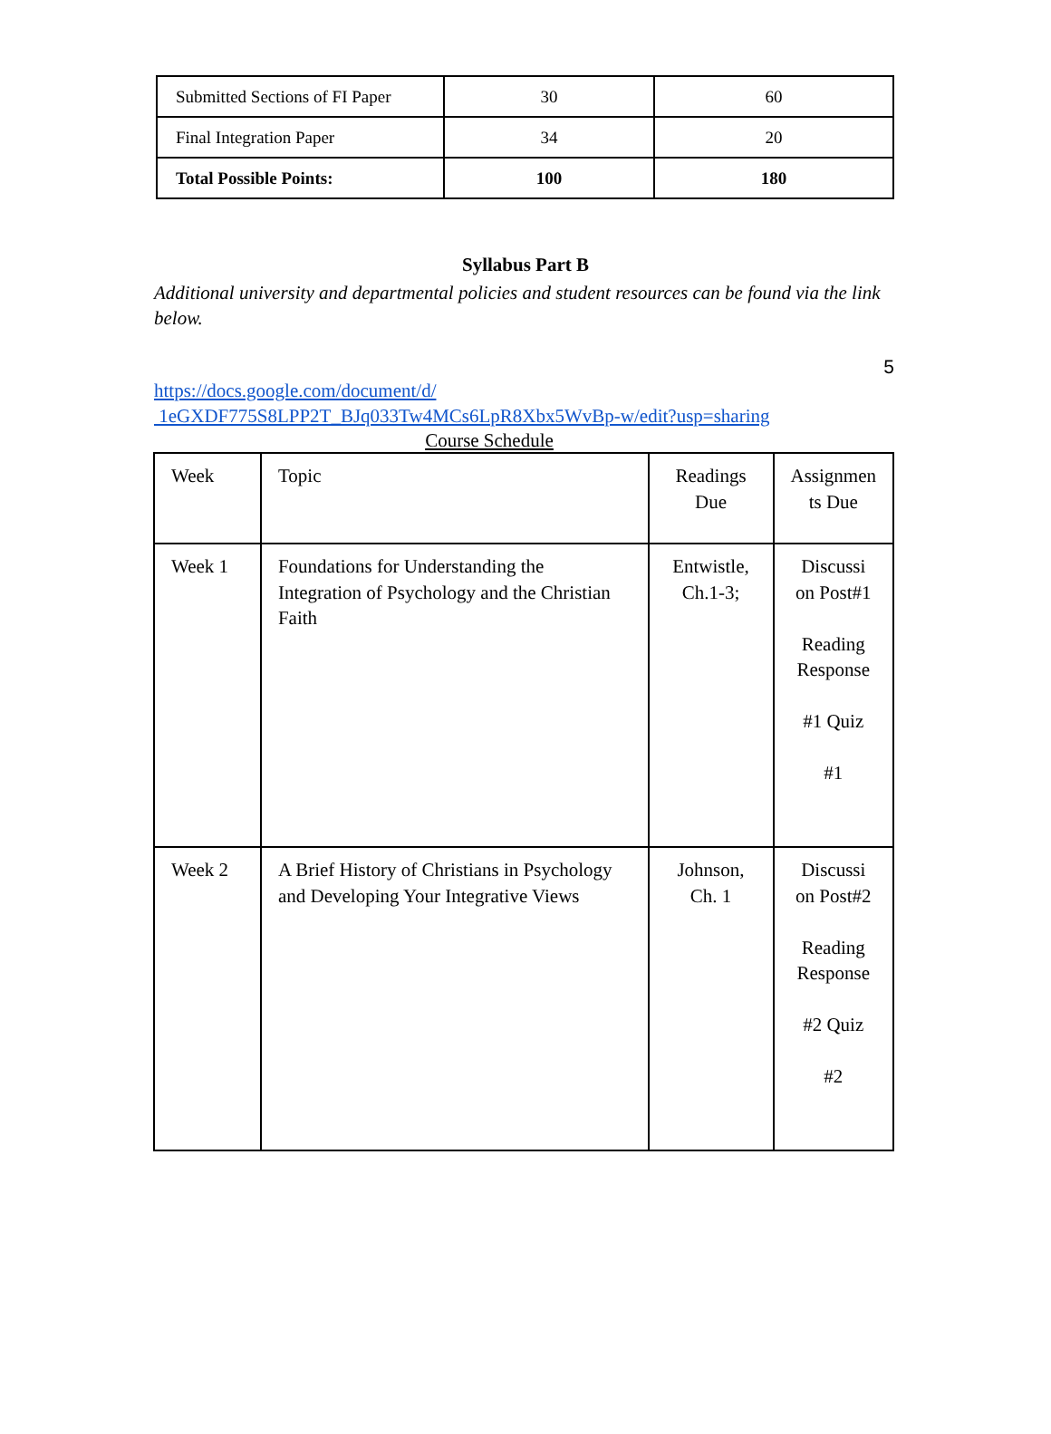| Submitted Sections of FI Paper | 30 | 60 |
| Final Integration Paper | 34 | 20 |
| Total Possible Points: | 100 | 180 |
Syllabus Part B
Additional university and departmental policies and student resources can be found via the link below.
5
https://docs.google.com/document/d/
1eGXDF775S8LPP2T_BJq033Tw4MCs6LpR8Xbx5WvBp-w/edit?usp=sharing
Course Schedule
| Week | Topic | Readings Due | Assignmen ts Due |
| Week 1 | Foundations for Understanding the Integration of Psychology and the Christian Faith | Entwistle, Ch.1-3; | Discussi on Post#1 Reading Response #1 Quiz #1 |
| Week 2 | A Brief History of Christians in Psychology and Developing Your Integrative Views | Johnson, Ch. 1 | Discussi on Post#2 Reading Response #2 Quiz #2 |